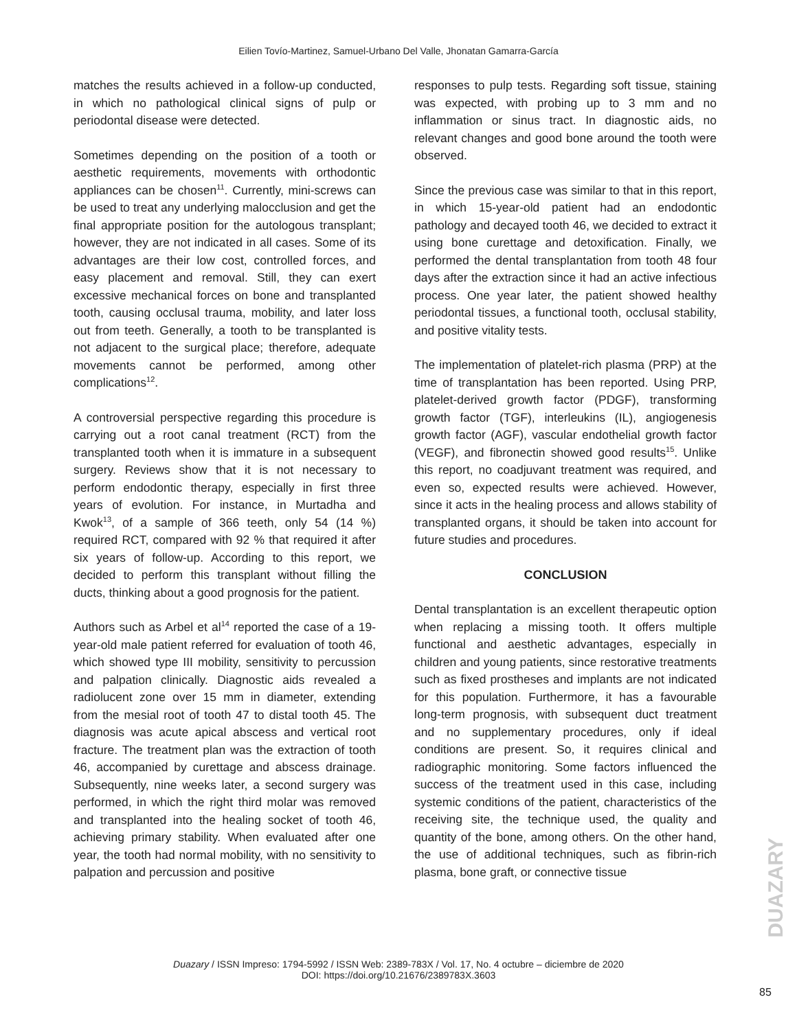Eilien Tovío-Martinez, Samuel-Urbano Del Valle, Jhonatan Gamarra-García
matches the results achieved in a follow-up conducted, in which no pathological clinical signs of pulp or periodontal disease were detected.
Sometimes depending on the position of a tooth or aesthetic requirements, movements with orthodontic appliances can be chosen<sup>11</sup>. Currently, mini-screws can be used to treat any underlying malocclusion and get the final appropriate position for the autologous transplant; however, they are not indicated in all cases. Some of its advantages are their low cost, controlled forces, and easy placement and removal. Still, they can exert excessive mechanical forces on bone and transplanted tooth, causing occlusal trauma, mobility, and later loss out from teeth. Generally, a tooth to be transplanted is not adjacent to the surgical place; therefore, adequate movements cannot be performed, among other complications<sup>12</sup>.
A controversial perspective regarding this procedure is carrying out a root canal treatment (RCT) from the transplanted tooth when it is immature in a subsequent surgery. Reviews show that it is not necessary to perform endodontic therapy, especially in first three years of evolution. For instance, in Murtadha and Kwok<sup>13</sup>, of a sample of 366 teeth, only 54 (14 %) required RCT, compared with 92 % that required it after six years of follow-up. According to this report, we decided to perform this transplant without filling the ducts, thinking about a good prognosis for the patient.
Authors such as Arbel et al<sup>14</sup> reported the case of a 19-year-old male patient referred for evaluation of tooth 46, which showed type III mobility, sensitivity to percussion and palpation clinically. Diagnostic aids revealed a radiolucent zone over 15 mm in diameter, extending from the mesial root of tooth 47 to distal tooth 45. The diagnosis was acute apical abscess and vertical root fracture. The treatment plan was the extraction of tooth 46, accompanied by curettage and abscess drainage. Subsequently, nine weeks later, a second surgery was performed, in which the right third molar was removed and transplanted into the healing socket of tooth 46, achieving primary stability. When evaluated after one year, the tooth had normal mobility, with no sensitivity to palpation and percussion and positive
responses to pulp tests. Regarding soft tissue, staining was expected, with probing up to 3 mm and no inflammation or sinus tract. In diagnostic aids, no relevant changes and good bone around the tooth were observed.
Since the previous case was similar to that in this report, in which 15-year-old patient had an endodontic pathology and decayed tooth 46, we decided to extract it using bone curettage and detoxification. Finally, we performed the dental transplantation from tooth 48 four days after the extraction since it had an active infectious process. One year later, the patient showed healthy periodontal tissues, a functional tooth, occlusal stability, and positive vitality tests.
The implementation of platelet-rich plasma (PRP) at the time of transplantation has been reported. Using PRP, platelet-derived growth factor (PDGF), transforming growth factor (TGF), interleukins (IL), angiogenesis growth factor (AGF), vascular endothelial growth factor (VEGF), and fibronectin showed good results<sup>15</sup>. Unlike this report, no coadjuvant treatment was required, and even so, expected results were achieved. However, since it acts in the healing process and allows stability of transplanted organs, it should be taken into account for future studies and procedures.
CONCLUSION
Dental transplantation is an excellent therapeutic option when replacing a missing tooth. It offers multiple functional and aesthetic advantages, especially in children and young patients, since restorative treatments such as fixed prostheses and implants are not indicated for this population. Furthermore, it has a favourable long-term prognosis, with subsequent duct treatment and no supplementary procedures, only if ideal conditions are present. So, it requires clinical and radiographic monitoring. Some factors influenced the success of the treatment used in this case, including systemic conditions of the patient, characteristics of the receiving site, the technique used, the quality and quantity of the bone, among others. On the other hand, the use of additional techniques, such as fibrin-rich plasma, bone graft, or connective tissue
DUAZARY
Duazary / ISSN Impreso: 1794-5992 / ISSN Web: 2389-783X / Vol. 17, No. 4 octubre – diciembre de 2020
DOI: https://doi.org/10.21676/2389783X.3603
85